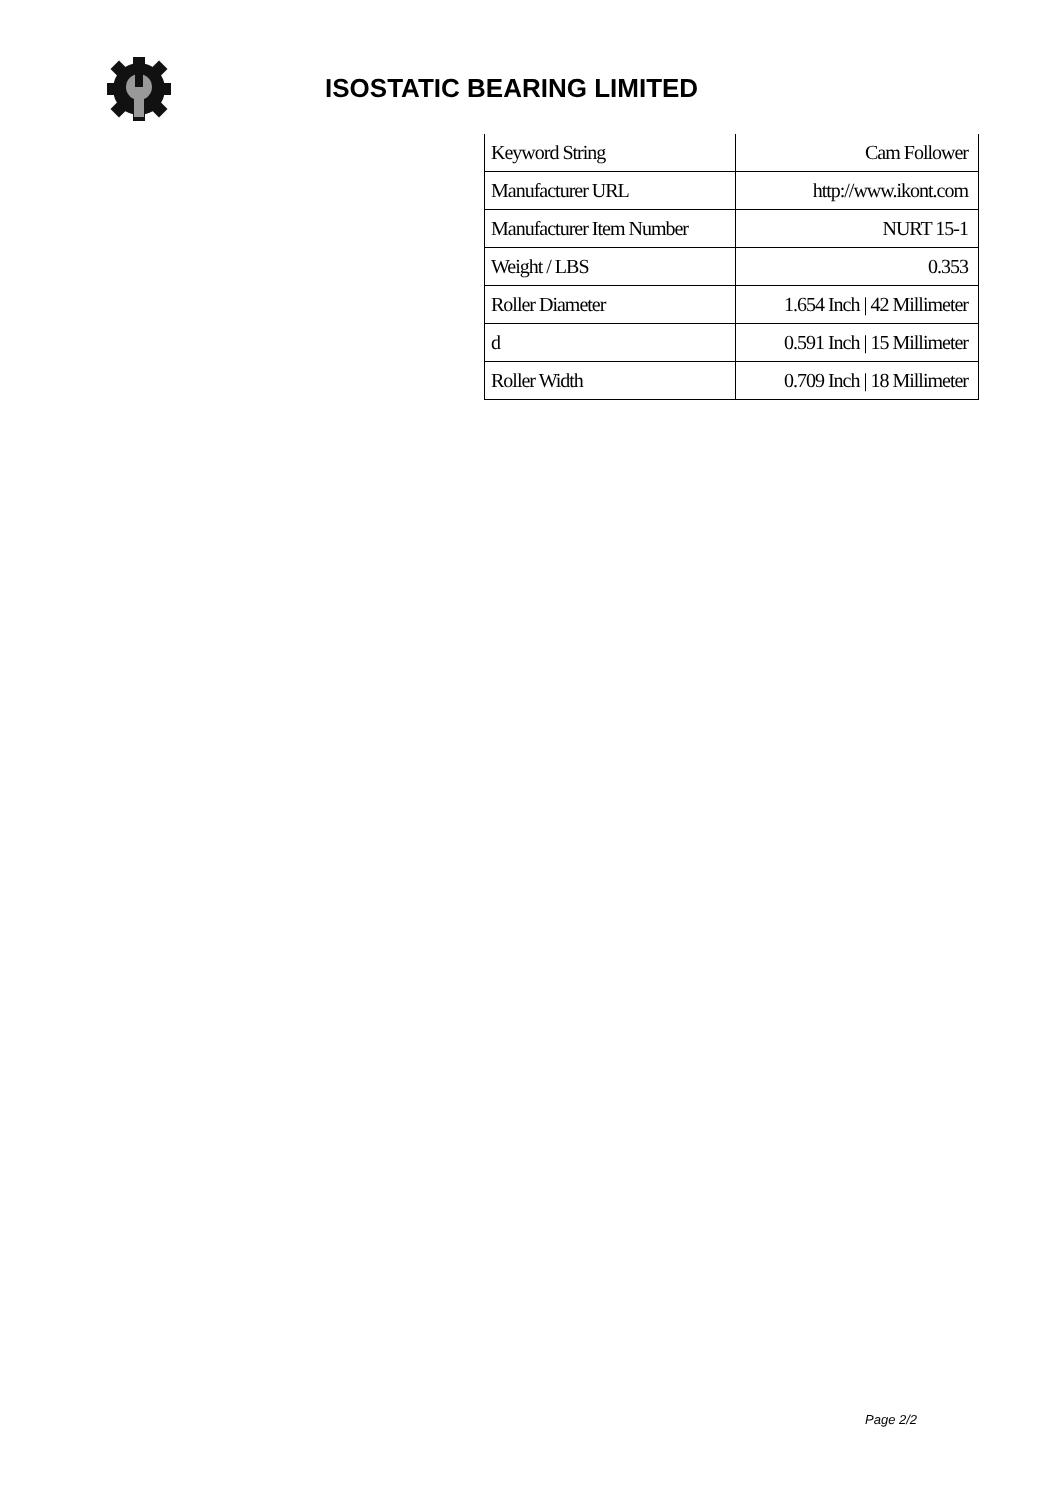ISOSTATIC BEARING LIMITED
| Keyword String | Cam Follower |
| Manufacturer URL | http://www.ikont.com |
| Manufacturer Item Number | NURT 15-1 |
| Weight / LBS | 0.353 |
| Roller Diameter | 1.654 Inch / 42 Millimeter |
| d | 0.591 Inch / 15 Millimeter |
| Roller Width | 0.709 Inch / 18 Millimeter |
Page 2/2